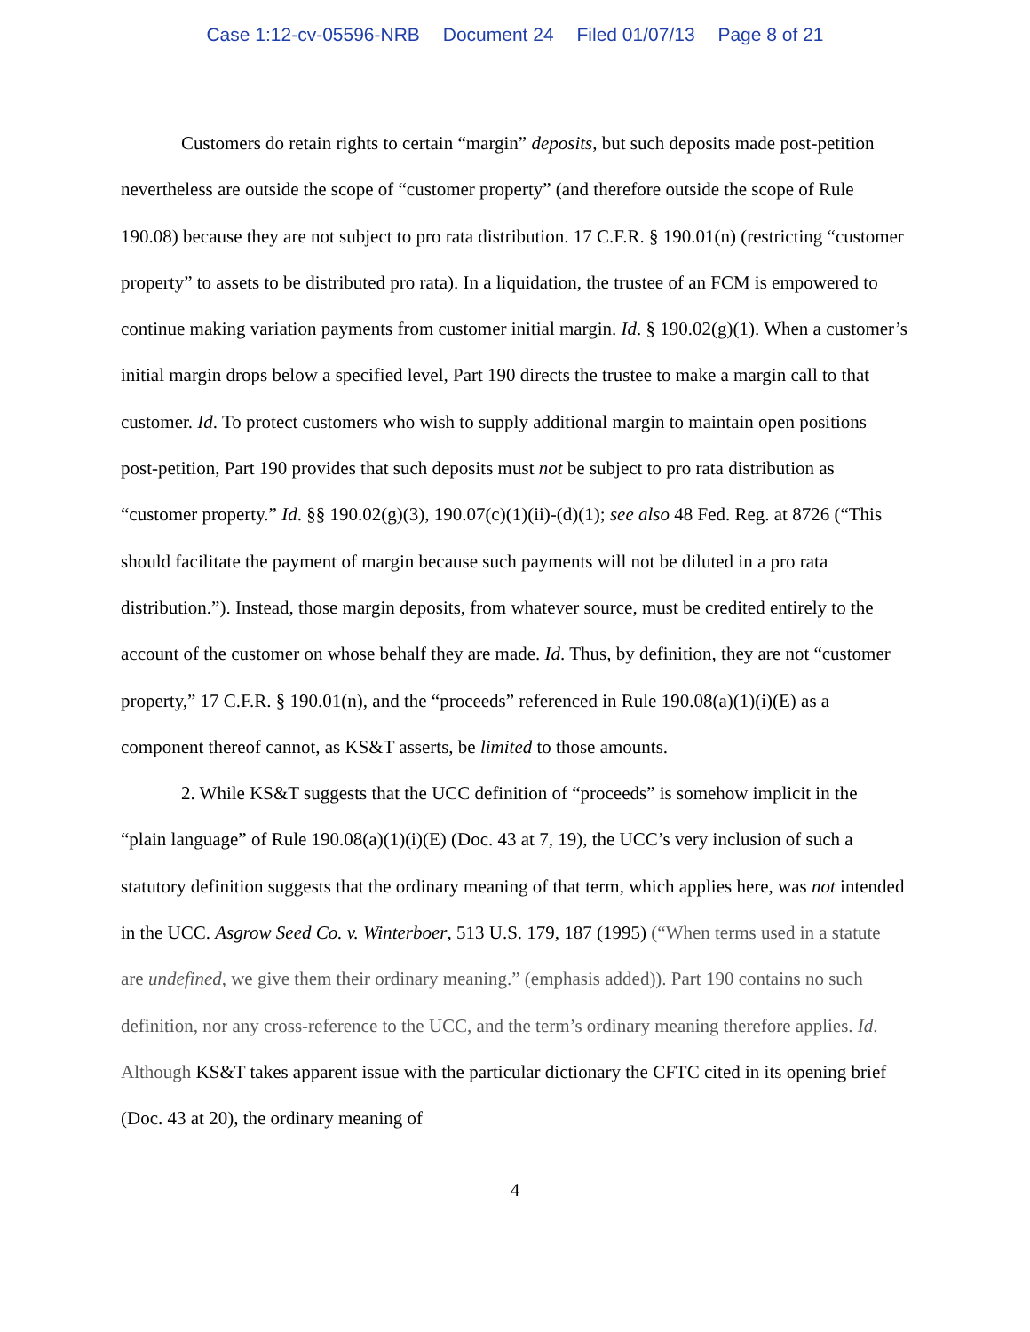Case 1:12-cv-05596-NRB Document 24 Filed 01/07/13 Page 8 of 21
Customers do retain rights to certain “margin” deposits, but such deposits made post-petition nevertheless are outside the scope of “customer property” (and therefore outside the scope of Rule 190.08) because they are not subject to pro rata distribution. 17 C.F.R. § 190.01(n) (restricting “customer property” to assets to be distributed pro rata). In a liquidation, the trustee of an FCM is empowered to continue making variation payments from customer initial margin. Id. § 190.02(g)(1). When a customer’s initial margin drops below a specified level, Part 190 directs the trustee to make a margin call to that customer. Id. To protect customers who wish to supply additional margin to maintain open positions post-petition, Part 190 provides that such deposits must not be subject to pro rata distribution as “customer property.” Id. §§ 190.02(g)(3), 190.07(c)(1)(ii)-(d)(1); see also 48 Fed. Reg. at 8726 (“This should facilitate the payment of margin because such payments will not be diluted in a pro rata distribution.”). Instead, those margin deposits, from whatever source, must be credited entirely to the account of the customer on whose behalf they are made. Id. Thus, by definition, they are not “customer property,” 17 C.F.R. § 190.01(n), and the “proceeds” referenced in Rule 190.08(a)(1)(i)(E) as a component thereof cannot, as KS&T asserts, be limited to those amounts.
2. While KS&T suggests that the UCC definition of “proceeds” is somehow implicit in the “plain language” of Rule 190.08(a)(1)(i)(E) (Doc. 43 at 7, 19), the UCC’s very inclusion of such a statutory definition suggests that the ordinary meaning of that term, which applies here, was not intended in the UCC. Asgrow Seed Co. v. Winterboer, 513 U.S. 179, 187 (1995) (“When terms used in a statute are undefined, we give them their ordinary meaning.” (emphasis added)). Part 190 contains no such definition, nor any cross-reference to the UCC, and the term’s ordinary meaning therefore applies. Id. Although KS&T takes apparent issue with the particular dictionary the CFTC cited in its opening brief (Doc. 43 at 20), the ordinary meaning of
4